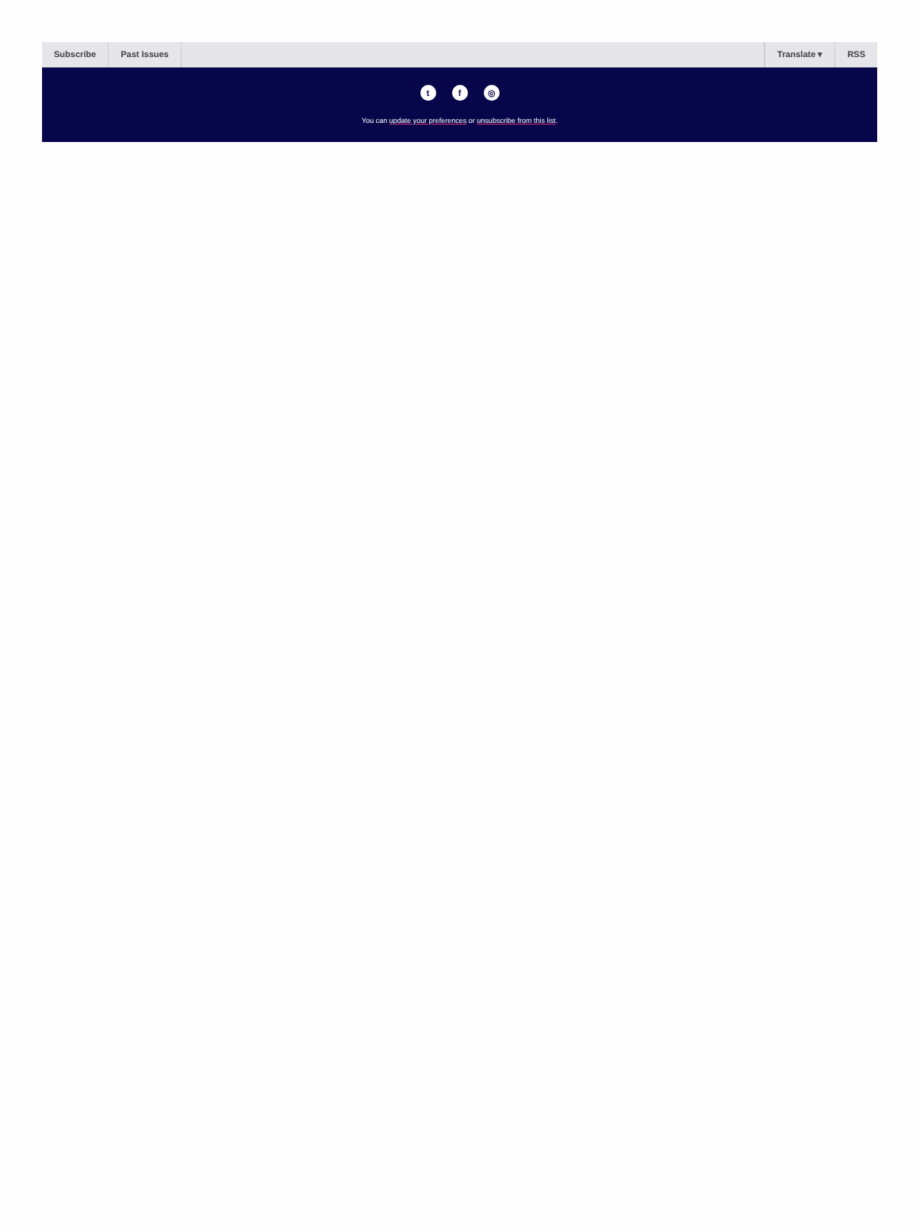Subscribe Past Issues Translate ▾ RSS
tf ◎
You can update your preferences or unsubscribe from this list.